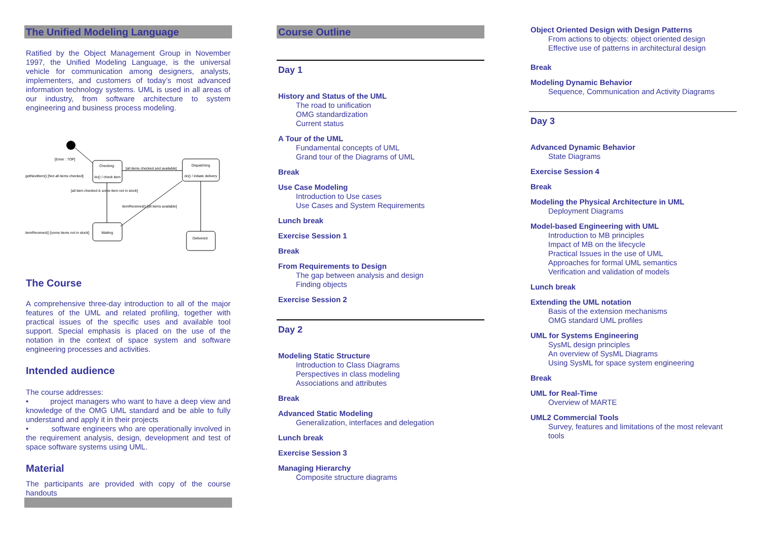The Unified Modeling Language
Ratified by the Object Management Group in November 1997, the Unified Modeling Language, is the universal vehicle for communication among designers, analysts, implementers, and customers of today’s most advanced information technology systems. UML is used in all areas of our industry, from software architecture to system engineering and business process modeling.
Checking
do() / check item
Dispatching
do() / initiate delivery
Waiting
Delivered
[Emer : 7OP]
getNextItem() [Not all items checked]
[all items checked and available]
[all item checked & some item not in stock]
itemReceived() [all items available]
itemReceived() [some items not in stock]
The Course
A comprehensive three-day introduction to all of the major features of the UML and related profiling, together with practical issues of the specific uses and available tool support. Special emphasis is placed on the use of the notation in the context of space system and software engineering processes and activities.
Intended audience
The course addresses:
• project managers who want to have a deep view and knowledge of the OMG UML standard and be able to fully understand and apply it in their projects
• software engineers who are operationally involved in the requirement analysis, design, development and test of space software systems using UML.
Material
The participants are provided with copy of the course handouts
Course Outline
Day 1
History and Status of the UML
The road to unification
OMG standardization
Current status
A Tour of the UML
Fundamental concepts of UML
Grand tour of the Diagrams of UML
Break
Use Case Modeling
Introduction to Use cases
Use Cases and System Requirements
Lunch break
Exercise Session 1
Break
From Requirements to Design
The gap between analysis and design
Finding objects
Exercise Session 2
Day 2
Modeling Static Structure
Introduction to Class Diagrams
Perspectives in class modeling
Associations and attributes
Break
Advanced Static Modeling
Generalization, interfaces and delegation
Lunch break
Exercise Session 3
Managing Hierarchy
Composite structure diagrams
Object Oriented Design with Design Patterns
From actions to objects: object oriented design
Effective use of patterns in architectural design
Break
Modeling Dynamic Behavior
Sequence, Communication and Activity Diagrams
Day 3
Advanced Dynamic Behavior
State Diagrams
Exercise Session 4
Break
Modeling the Physical Architecture in UML
Deployment Diagrams
Model-based Engineering with UML
Introduction to MB principles
Impact of MB on the lifecycle
Practical Issues in the use of UML
Approaches for formal UML semantics
Verification and validation of models
Lunch break
Extending the UML notation
Basis of the extension mechanisms
OMG standard UML profiles
UML for Systems Engineering
SysML design principles
An overview of SysML Diagrams
Using SysML for space system engineering
Break
UML for Real-Time
Overview of MARTE
UML2 Commercial Tools
Survey, features and limitations of the most relevant tools